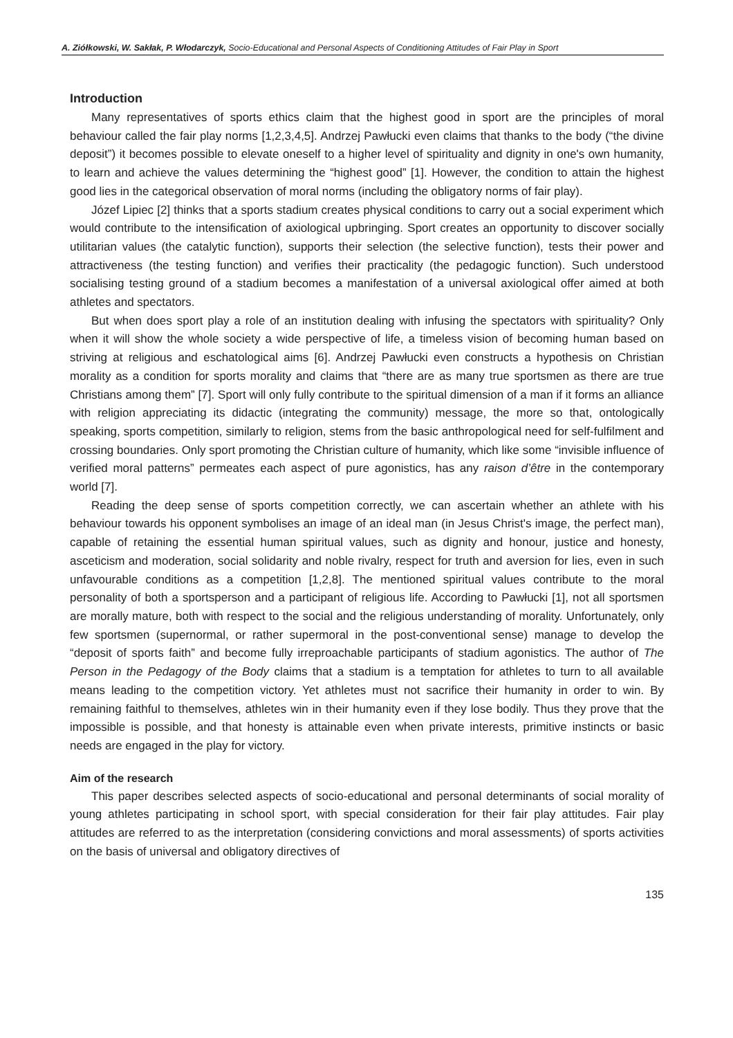A. Ziółkowski, W. Sakłak, P. Włodarczyk, Socio-Educational and Personal Aspects of Conditioning Attitudes of Fair Play in Sport
Introduction
Many representatives of sports ethics claim that the highest good in sport are the principles of moral behaviour called the fair play norms [1,2,3,4,5]. Andrzej Pawłucki even claims that thanks to the body (“the divine deposit”) it becomes possible to elevate oneself to a higher level of spirituality and dignity in one's own humanity, to learn and achieve the values determining the “highest good” [1]. However, the condition to attain the highest good lies in the categorical observation of moral norms (including the obligatory norms of fair play).
Józef Lipiec [2] thinks that a sports stadium creates physical conditions to carry out a social experiment which would contribute to the intensification of axiological upbringing. Sport creates an opportunity to discover socially utilitarian values (the catalytic function), supports their selection (the selective function), tests their power and attractiveness (the testing function) and verifies their practicality (the pedagogic function). Such understood socialising testing ground of a stadium becomes a manifestation of a universal axiological offer aimed at both athletes and spectators.
But when does sport play a role of an institution dealing with infusing the spectators with spirituality? Only when it will show the whole society a wide perspective of life, a timeless vision of becoming human based on striving at religious and eschatological aims [6]. Andrzej Pawłucki even constructs a hypothesis on Christian morality as a condition for sports morality and claims that “there are as many true sportsmen as there are true Christians among them” [7]. Sport will only fully contribute to the spiritual dimension of a man if it forms an alliance with religion appreciating its didactic (integrating the community) message, the more so that, ontologically speaking, sports competition, similarly to religion, stems from the basic anthropological need for self-fulfilment and crossing boundaries. Only sport promoting the Christian culture of humanity, which like some “invisible influence of verified moral patterns” permeates each aspect of pure agonistics, has any raison d’être in the contemporary world [7].
Reading the deep sense of sports competition correctly, we can ascertain whether an athlete with his behaviour towards his opponent symbolises an image of an ideal man (in Jesus Christ's image, the perfect man), capable of retaining the essential human spiritual values, such as dignity and honour, justice and honesty, asceticism and moderation, social solidarity and noble rivalry, respect for truth and aversion for lies, even in such unfavourable conditions as a competition [1,2,8]. The mentioned spiritual values contribute to the moral personality of both a sportsperson and a participant of religious life. According to Pawłucki [1], not all sportsmen are morally mature, both with respect to the social and the religious understanding of morality. Unfortunately, only few sportsmen (supernormal, or rather supermoral in the post-conventional sense) manage to develop the “deposit of sports faith” and become fully irreproachable participants of stadium agonistics. The author of The Person in the Pedagogy of the Body claims that a stadium is a temptation for athletes to turn to all available means leading to the competition victory. Yet athletes must not sacrifice their humanity in order to win. By remaining faithful to themselves, athletes win in their humanity even if they lose bodily. Thus they prove that the impossible is possible, and that honesty is attainable even when private interests, primitive instincts or basic needs are engaged in the play for victory.
Aim of the research
This paper describes selected aspects of socio-educational and personal determinants of social morality of young athletes participating in school sport, with special consideration for their fair play attitudes. Fair play attitudes are referred to as the interpretation (considering convictions and moral assessments) of sports activities on the basis of universal and obligatory directives of
135